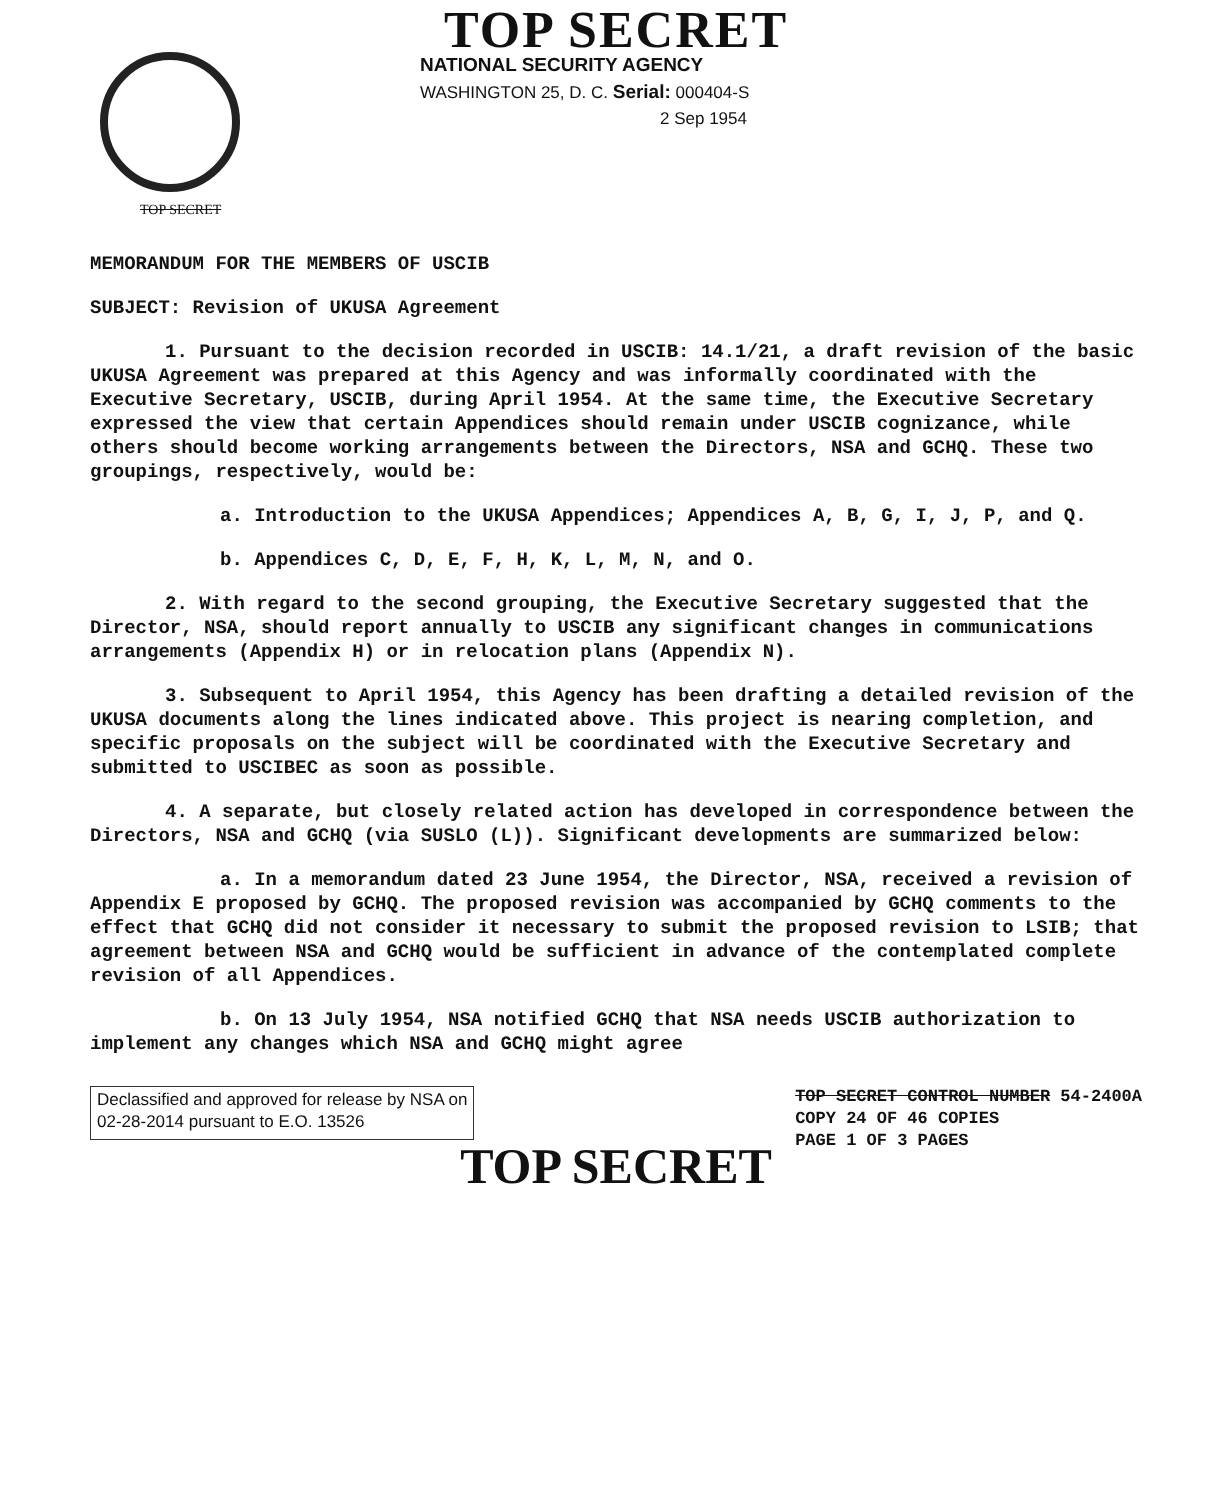TOP SECRET
NATIONAL SECURITY AGENCY
WASHINGTON 25, D. C. Serial: 000404-S
2 Sep 1954
TOP SECRET
MEMORANDUM FOR THE MEMBERS OF USCIB
SUBJECT: Revision of UKUSA Agreement
1. Pursuant to the decision recorded in USCIB: 14.1/21, a draft revision of the basic UKUSA Agreement was prepared at this Agency and was informally coordinated with the Executive Secretary, USCIB, during April 1954. At the same time, the Executive Secretary expressed the view that certain Appendices should remain under USCIB cognizance, while others should become working arrangements between the Directors, NSA and GCHQ. These two groupings, respectively, would be:
a. Introduction to the UKUSA Appendices; Appendices A, B, G, I, J, P, and Q.
b. Appendices C, D, E, F, H, K, L, M, N, and O.
2. With regard to the second grouping, the Executive Secretary suggested that the Director, NSA, should report annually to USCIB any significant changes in communications arrangements (Appendix H) or in relocation plans (Appendix N).
3. Subsequent to April 1954, this Agency has been drafting a detailed revision of the UKUSA documents along the lines indicated above. This project is nearing completion, and specific proposals on the subject will be coordinated with the Executive Secretary and submitted to USCIBEC as soon as possible.
4. A separate, but closely related action has developed in correspondence between the Directors, NSA and GCHQ (via SUSLO (L)). Significant developments are summarized below:
a. In a memorandum dated 23 June 1954, the Director, NSA, received a revision of Appendix E proposed by GCHQ. The proposed revision was accompanied by GCHQ comments to the effect that GCHQ did not consider it necessary to submit the proposed revision to LSIB; that agreement between NSA and GCHQ would be sufficient in advance of the contemplated complete revision of all Appendices.
b. On 13 July 1954, NSA notified GCHQ that NSA needs USCIB authorization to implement any changes which NSA and GCHQ might agree
Declassified and approved for release by NSA on
02-28-2014 pursuant to E.O. 13526
TOP SECRET CONTROL NUMBER 54-2400A
COPY 24 OF 46 COPIES
PAGE 1 OF 3 PAGES
TOP SECRET